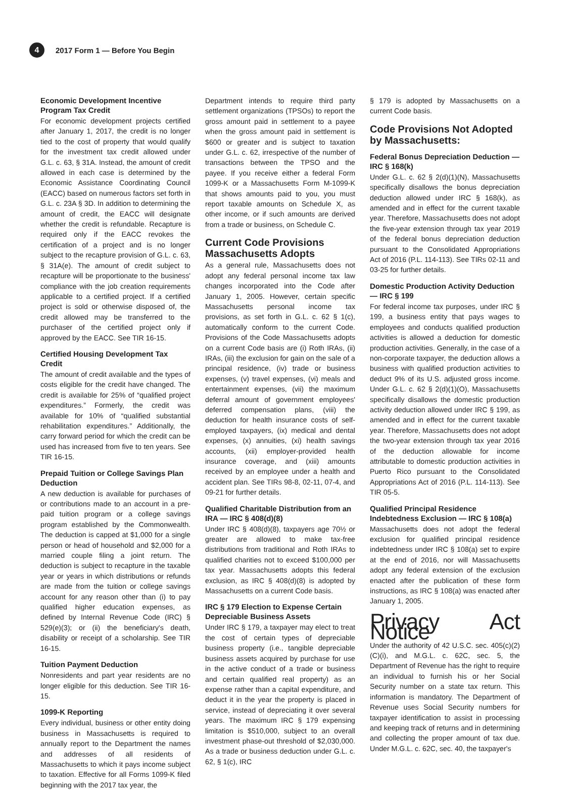4
2017 Form 1 — Before You Begin
Economic Development Incentive Program Tax Credit
For economic development projects certified after January 1, 2017, the credit is no longer tied to the cost of property that would qualify for the investment tax credit allowed under G.L. c. 63, § 31A. Instead, the amount of credit allowed in each case is determined by the Economic Assistance Coordinating Council (EACC) based on numerous factors set forth in G.L. c. 23A § 3D. In addition to determining the amount of credit, the EACC will designate whether the credit is refundable. Recapture is required only if the EACC revokes the certification of a project and is no longer subject to the recapture provision of G.L. c. 63, § 31A(e). The amount of credit subject to recapture will be proportionate to the business' compliance with the job creation requirements applicable to a certified project. If a certified project is sold or otherwise disposed of, the credit allowed may be transferred to the purchaser of the certified project only if approved by the EACC. See TIR 16-15.
Certified Housing Development Tax Credit
The amount of credit available and the types of costs eligible for the credit have changed. The credit is available for 25% of “qualified project expenditures.” Formerly, the credit was available for 10% of “qualified substantial rehabilitation expenditures.” Additionally, the carry forward period for which the credit can be used has increased from five to ten years. See TIR 16-15.
Prepaid Tuition or College Savings Plan Deduction
A new deduction is available for purchases of or contributions made to an account in a pre-paid tuition program or a college savings program established by the Commonwealth. The deduction is capped at $1,000 for a single person or head of household and $2,000 for a married couple filing a joint return. The deduction is subject to recapture in the taxable year or years in which distributions or refunds are made from the tuition or college savings account for any reason other than (i) to pay qualified higher education expenses, as defined by Internal Revenue Code (IRC) § 529(e)(3); or (ii) the beneficiary's death, disability or receipt of a scholarship. See TIR 16-15.
Tuition Payment Deduction
Nonresidents and part year residents are no longer eligible for this deduction. See TIR 16-15.
1099-K Reporting
Every individual, business or other entity doing business in Massachusetts is required to annually report to the Department the names and addresses of all residents of Massachusetts to which it pays income subject to taxation. Effective for all Forms 1099-K filed beginning with the 2017 tax year, the
Department intends to require third party settlement organizations (TPSOs) to report the gross amount paid in settlement to a payee when the gross amount paid in settlement is $600 or greater and is subject to taxation under G.L. c. 62, irrespective of the number of transactions between the TPSO and the payee. If you receive either a federal Form 1099-K or a Massachusetts Form M-1099-K that shows amounts paid to you, you must report taxable amounts on Schedule X, as other income, or if such amounts are derived from a trade or business, on Schedule C.
Current Code Provisions Massachusetts Adopts
As a general rule, Massachusetts does not adopt any federal personal income tax law changes incorporated into the Code after January 1, 2005. However, certain specific Massachusetts personal income tax provisions, as set forth in G.L. c. 62 § 1(c), automatically conform to the current Code. Provisions of the Code Massachusetts adopts on a current Code basis are (i) Roth IRAs, (ii) IRAs, (iii) the exclusion for gain on the sale of a principal residence, (iv) trade or business expenses, (v) travel expenses, (vi) meals and entertainment expenses, (vii) the maximum deferral amount of government employees' deferred compensation plans, (viii) the deduction for health insurance costs of self-employed taxpayers, (ix) medical and dental expenses, (x) annuities, (xi) health savings accounts, (xii) employer-provided health insurance coverage, and (xiii) amounts received by an employee under a health and accident plan. See TIRs 98-8, 02-11, 07-4, and 09-21 for further details.
Qualified Charitable Distribution from an IRA — IRC § 408(d)(8)
Under IRC § 408(d)(8), taxpayers age 70½ or greater are allowed to make tax-free distributions from traditional and Roth IRAs to qualified charities not to exceed $100,000 per tax year. Massachusetts adopts this federal exclusion, as IRC § 408(d)(8) is adopted by Massachusetts on a current Code basis.
IRC § 179 Election to Expense Certain Depreciable Business Assets
Under IRC § 179, a taxpayer may elect to treat the cost of certain types of depreciable business property (i.e., tangible depreciable business assets acquired by purchase for use in the active conduct of a trade or business and certain qualified real property) as an expense rather than a capital expenditure, and deduct it in the year the property is placed in service, instead of depreciating it over several years. The maximum IRC § 179 expensing limitation is $510,000, subject to an overall investment phase-out threshold of $2,030,000. As a trade or business deduction under G.L. c. 62, § 1(c), IRC
§ 179 is adopted by Massachusetts on a current Code basis.
Code Provisions Not Adopted by Massachusetts:
Federal Bonus Depreciation Deduction — IRC § 168(k)
Under G.L. c. 62 § 2(d)(1)(N), Massachusetts specifically disallows the bonus depreciation deduction allowed under IRC § 168(k), as amended and in effect for the current taxable year. Therefore, Massachusetts does not adopt the five-year extension through tax year 2019 of the federal bonus depreciation deduction pursuant to the Consolidated Appropriations Act of 2016 (P.L. 114-113). See TIRs 02-11 and 03-25 for further details.
Domestic Production Activity Deduction — IRC § 199
For federal income tax purposes, under IRC § 199, a business entity that pays wages to employees and conducts qualified production activities is allowed a deduction for domestic production activities. Generally, in the case of a non-corporate taxpayer, the deduction allows a business with qualified production activities to deduct 9% of its U.S. adjusted gross income. Under G.L. c. 62 § 2(d)(1)(O), Massachusetts specifically disallows the domestic production activity deduction allowed under IRC § 199, as amended and in effect for the current taxable year. Therefore, Massachusetts does not adopt the two-year extension through tax year 2016 of the deduction allowable for income attributable to domestic production activities in Puerto Rico pursuant to the Consolidated Appropriations Act of 2016 (P.L. 114-113). See TIR 05-5.
Qualified Principal Residence Indebtedness Exclusion — IRC § 108(a)
Massachusetts does not adopt the federal exclusion for qualified principal residence indebtedness under IRC § 108(a) set to expire at the end of 2016, nor will Massachusetts adopt any federal extension of the exclusion enacted after the publication of these form instructions, as IRC § 108(a) was enacted after January 1, 2005.
Privacy Act Notice
Under the authority of 42 U.S.C. sec. 405(c)(2)(C)(i), and M.G.L. c. 62C, sec. 5, the Department of Revenue has the right to require an individual to furnish his or her Social Security number on a state tax return. This information is mandatory. The Department of Revenue uses Social Security numbers for taxpayer identification to assist in processing and keeping track of returns and in determining and collecting the proper amount of tax due. Under M.G.L. c. 62C, sec. 40, the taxpayer's